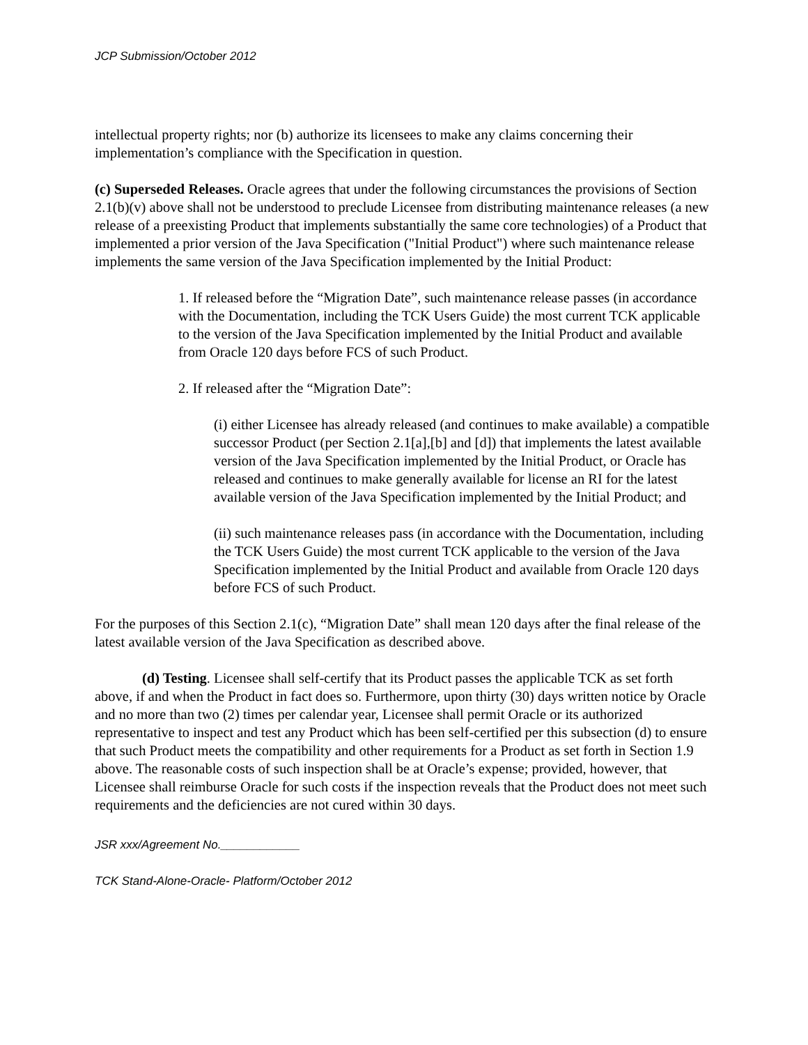JCP Submission/October 2012
intellectual property rights; nor (b) authorize its licensees to make any claims concerning their implementation’s compliance with the Specification in question.
(c) Superseded Releases. Oracle agrees that under the following circumstances the provisions of Section 2.1(b)(v) above shall not be understood to preclude Licensee from distributing maintenance releases (a new release of a preexisting Product that implements substantially the same core technologies) of a Product that implemented a prior version of the Java Specification ("Initial Product") where such maintenance release implements the same version of the Java Specification implemented by the Initial Product:
1. If released before the “Migration Date”, such maintenance release passes (in accordance with the Documentation, including the TCK Users Guide) the most current TCK applicable to the version of the Java Specification implemented by the Initial Product and available from Oracle 120 days before FCS of such Product.
2. If released after the “Migration Date”:
(i) either Licensee has already released (and continues to make available) a compatible successor Product (per Section 2.1[a],[b] and [d]) that implements the latest available version of the Java Specification implemented by the Initial Product, or Oracle has released and continues to make generally available for license an RI for the latest available version of the Java Specification implemented by the Initial Product; and
(ii) such maintenance releases pass (in accordance with the Documentation, including the TCK Users Guide) the most current TCK applicable to the version of the Java Specification implemented by the Initial Product and available from Oracle 120 days before FCS of such Product.
For the purposes of this Section 2.1(c), “Migration Date” shall mean 120 days after the final release of the latest available version of the Java Specification as described above.
(d) Testing. Licensee shall self-certify that its Product passes the applicable TCK as set forth above, if and when the Product in fact does so. Furthermore, upon thirty (30) days written notice by Oracle and no more than two (2) times per calendar year, Licensee shall permit Oracle or its authorized representative to inspect and test any Product which has been self-certified per this subsection (d) to ensure that such Product meets the compatibility and other requirements for a Product as set forth in Section 1.9 above. The reasonable costs of such inspection shall be at Oracle’s expense; provided, however, that Licensee shall reimburse Oracle for such costs if the inspection reveals that the Product does not meet such requirements and the deficiencies are not cured within 30 days.
JSR xxx/Agreement No.____________
TCK Stand-Alone-Oracle- Platform/October 2012